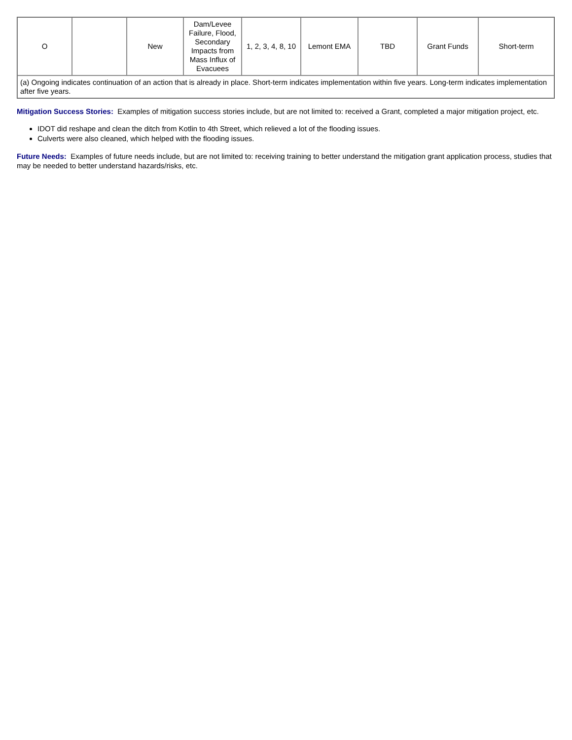| O | | New | Dam/Levee Failure, Flood, Secondary Impacts from Mass Influx of Evacuees | 1, 2, 3, 4, 8, 10 | Lemont EMA | TBD | Grant Funds | Short-term |
| (a) Ongoing indicates continuation of an action that is already in place. Short-term indicates implementation within five years. Long-term indicates implementation after five years. | | | | | | | | |
Mitigation Success Stories: Examples of mitigation success stories include, but are not limited to: received a Grant, completed a major mitigation project, etc.
IDOT did reshape and clean the ditch from Kotlin to 4th Street, which relieved a lot of the flooding issues.
Culverts were also cleaned, which helped with the flooding issues.
Future Needs: Examples of future needs include, but are not limited to: receiving training to better understand the mitigation grant application process, studies that may be needed to better understand hazards/risks, etc.